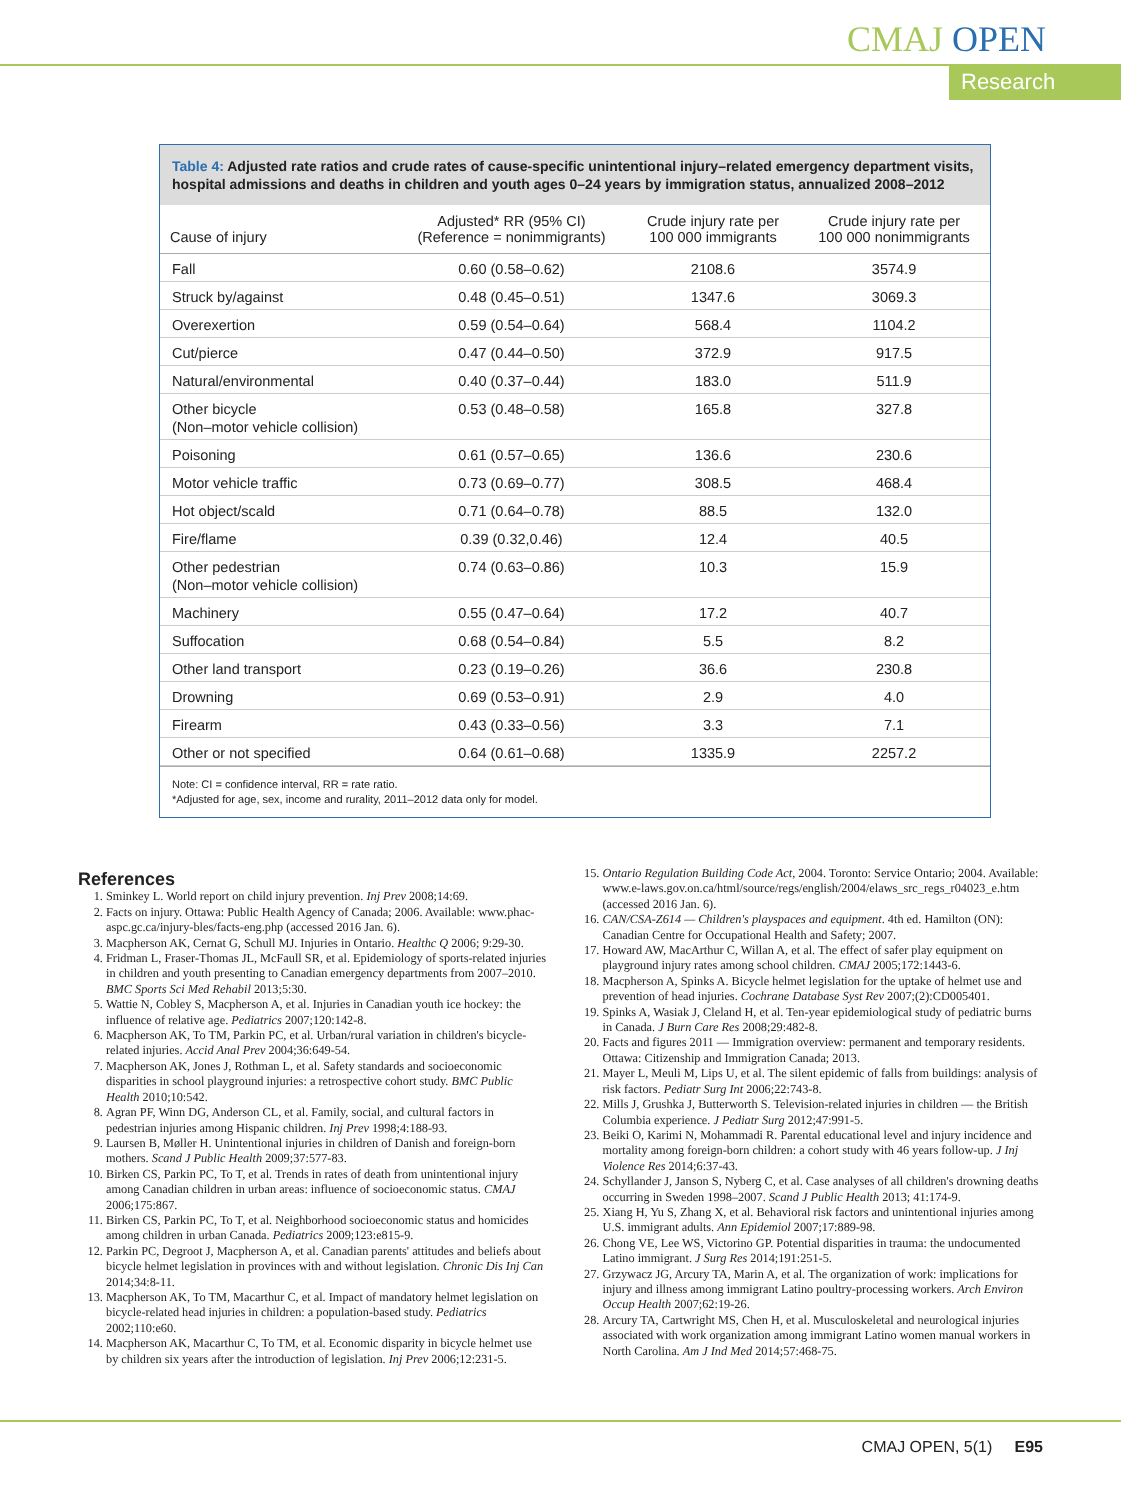CMAJ OPEN
Research
Table 4: Adjusted rate ratios and crude rates of cause-specific unintentional injury–related emergency department visits, hospital admissions and deaths in children and youth ages 0–24 years by immigration status, annualized 2008–2012
| Cause of injury | Adjusted* RR (95% CI) (Reference = nonimmigrants) | Crude injury rate per 100 000 immigrants | Crude injury rate per 100 000 nonimmigrants |
| --- | --- | --- | --- |
| Fall | 0.60 (0.58–0.62) | 2108.6 | 3574.9 |
| Struck by/against | 0.48 (0.45–0.51) | 1347.6 | 3069.3 |
| Overexertion | 0.59 (0.54–0.64) | 568.4 | 1104.2 |
| Cut/pierce | 0.47 (0.44–0.50) | 372.9 | 917.5 |
| Natural/environmental | 0.40 (0.37–0.44) | 183.0 | 511.9 |
| Other bicycle (Non–motor vehicle collision) | 0.53 (0.48–0.58) | 165.8 | 327.8 |
| Poisoning | 0.61 (0.57–0.65) | 136.6 | 230.6 |
| Motor vehicle traffic | 0.73 (0.69–0.77) | 308.5 | 468.4 |
| Hot object/scald | 0.71 (0.64–0.78) | 88.5 | 132.0 |
| Fire/flame | 0.39 (0.32,0.46) | 12.4 | 40.5 |
| Other pedestrian (Non–motor vehicle collision) | 0.74 (0.63–0.86) | 10.3 | 15.9 |
| Machinery | 0.55 (0.47–0.64) | 17.2 | 40.7 |
| Suffocation | 0.68 (0.54–0.84) | 5.5 | 8.2 |
| Other land transport | 0.23 (0.19–0.26) | 36.6 | 230.8 |
| Drowning | 0.69 (0.53–0.91) | 2.9 | 4.0 |
| Firearm | 0.43 (0.33–0.56) | 3.3 | 7.1 |
| Other or not specified | 0.64 (0.61–0.68) | 1335.9 | 2257.2 |
Note: CI = confidence interval, RR = rate ratio.
*Adjusted for age, sex, income and rurality, 2011–2012 data only for model.
References
1. Sminkey L. World report on child injury prevention. Inj Prev 2008;14:69.
2. Facts on injury. Ottawa: Public Health Agency of Canada; 2006. Available: www.phac-aspc.gc.ca/injury-bles/facts-eng.php (accessed 2016 Jan. 6).
3. Macpherson AK, Cernat G, Schull MJ. Injuries in Ontario. Healthc Q 2006; 9:29-30.
4. Fridman L, Fraser-Thomas JL, McFaull SR, et al. Epidemiology of sports-related injuries in children and youth presenting to Canadian emergency departments from 2007–2010. BMC Sports Sci Med Rehabil 2013;5:30.
5. Wattie N, Cobley S, Macpherson A, et al. Injuries in Canadian youth ice hockey: the influence of relative age. Pediatrics 2007;120:142-8.
6. Macpherson AK, To TM, Parkin PC, et al. Urban/rural variation in children's bicycle-related injuries. Accid Anal Prev 2004;36:649-54.
7. Macpherson AK, Jones J, Rothman L, et al. Safety standards and socioeconomic disparities in school playground injuries: a retrospective cohort study. BMC Public Health 2010;10:542.
8. Agran PF, Winn DG, Anderson CL, et al. Family, social, and cultural factors in pedestrian injuries among Hispanic children. Inj Prev 1998;4:188-93.
9. Laursen B, Møller H. Unintentional injuries in children of Danish and foreign-born mothers. Scand J Public Health 2009;37:577-83.
10. Birken CS, Parkin PC, To T, et al. Trends in rates of death from unintentional injury among Canadian children in urban areas: influence of socioeconomic status. CMAJ 2006;175:867.
11. Birken CS, Parkin PC, To T, et al. Neighborhood socioeconomic status and homicides among children in urban Canada. Pediatrics 2009;123:e815-9.
12. Parkin PC, Degroot J, Macpherson A, et al. Canadian parents' attitudes and beliefs about bicycle helmet legislation in provinces with and without legislation. Chronic Dis Inj Can 2014;34:8-11.
13. Macpherson AK, To TM, Macarthur C, et al. Impact of mandatory helmet legislation on bicycle-related head injuries in children: a population-based study. Pediatrics 2002;110:e60.
14. Macpherson AK, Macarthur C, To TM, et al. Economic disparity in bicycle helmet use by children six years after the introduction of legislation. Inj Prev 2006;12:231-5.
15. Ontario Regulation Building Code Act, 2004. Toronto: Service Ontario; 2004. Available: www.e-laws.gov.on.ca/html/source/regs/english/2004/elaws_src_regs_r04023_e.htm (accessed 2016 Jan. 6).
16. CAN/CSA-Z614 — Children's playspaces and equipment. 4th ed. Hamilton (ON): Canadian Centre for Occupational Health and Safety; 2007.
17. Howard AW, MacArthur C, Willan A, et al. The effect of safer play equipment on playground injury rates among school children. CMAJ 2005;172:1443-6.
18. Macpherson A, Spinks A. Bicycle helmet legislation for the uptake of helmet use and prevention of head injuries. Cochrane Database Syst Rev 2007;(2):CD005401.
19. Spinks A, Wasiak J, Cleland H, et al. Ten-year epidemiological study of pediatric burns in Canada. J Burn Care Res 2008;29:482-8.
20. Facts and figures 2011 — Immigration overview: permanent and temporary residents. Ottawa: Citizenship and Immigration Canada; 2013.
21. Mayer L, Meuli M, Lips U, et al. The silent epidemic of falls from buildings: analysis of risk factors. Pediatr Surg Int 2006;22:743-8.
22. Mills J, Grushka J, Butterworth S. Television-related injuries in children — the British Columbia experience. J Pediatr Surg 2012;47:991-5.
23. Beiki O, Karimi N, Mohammadi R. Parental educational level and injury incidence and mortality among foreign-born children: a cohort study with 46 years follow-up. J Inj Violence Res 2014;6:37-43.
24. Schyllander J, Janson S, Nyberg C, et al. Case analyses of all children's drowning deaths occurring in Sweden 1998–2007. Scand J Public Health 2013; 41:174-9.
25. Xiang H, Yu S, Zhang X, et al. Behavioral risk factors and unintentional injuries among U.S. immigrant adults. Ann Epidemiol 2007;17:889-98.
26. Chong VE, Lee WS, Victorino GP. Potential disparities in trauma: the undocumented Latino immigrant. J Surg Res 2014;191:251-5.
27. Grzywacz JG, Arcury TA, Marin A, et al. The organization of work: implications for injury and illness among immigrant Latino poultry-processing workers. Arch Environ Occup Health 2007;62:19-26.
28. Arcury TA, Cartwright MS, Chen H, et al. Musculoskeletal and neurological injuries associated with work organization among immigrant Latino women manual workers in North Carolina. Am J Ind Med 2014;57:468-75.
CMAJ OPEN, 5(1) E95